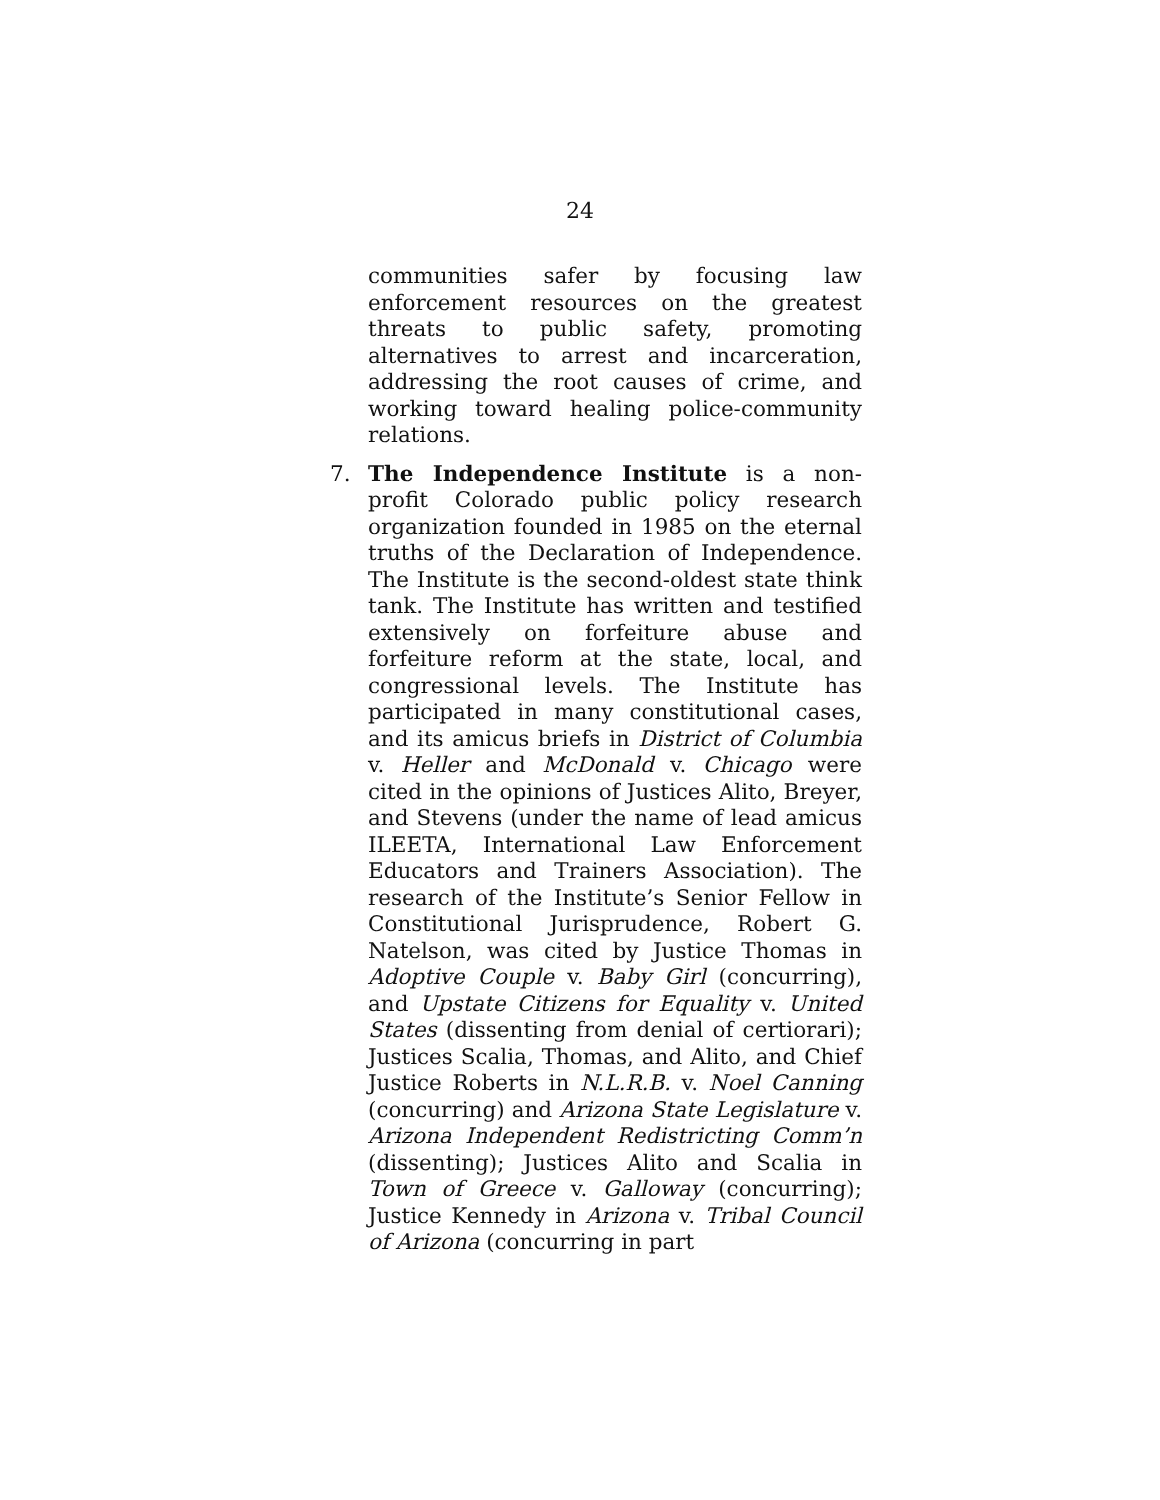24
communities safer by focusing law enforcement resources on the greatest threats to public safety, promoting alternatives to arrest and incarceration, addressing the root causes of crime, and working toward healing police-community relations.
7. The Independence Institute is a non-profit Colorado public policy research organization founded in 1985 on the eternal truths of the Declaration of Independence. The Institute is the second-oldest state think tank. The Institute has written and testified extensively on forfeiture abuse and forfeiture reform at the state, local, and congressional levels. The Institute has participated in many constitutional cases, and its amicus briefs in District of Columbia v. Heller and McDonald v. Chicago were cited in the opinions of Justices Alito, Breyer, and Stevens (under the name of lead amicus ILEETA, International Law Enforcement Educators and Trainers Association). The research of the Institute’s Senior Fellow in Constitutional Jurisprudence, Robert G. Natelson, was cited by Justice Thomas in Adoptive Couple v. Baby Girl (concurring), and Upstate Citizens for Equality v. United States (dissenting from denial of certiorari); Justices Scalia, Thomas, and Alito, and Chief Justice Roberts in N.L.R.B. v. Noel Canning (concurring) and Arizona State Legislature v. Arizona Independent Redistricting Comm’n (dissenting); Justices Alito and Scalia in Town of Greece v. Galloway (concurring); Justice Kennedy in Arizona v. Tribal Council of Arizona (concurring in part